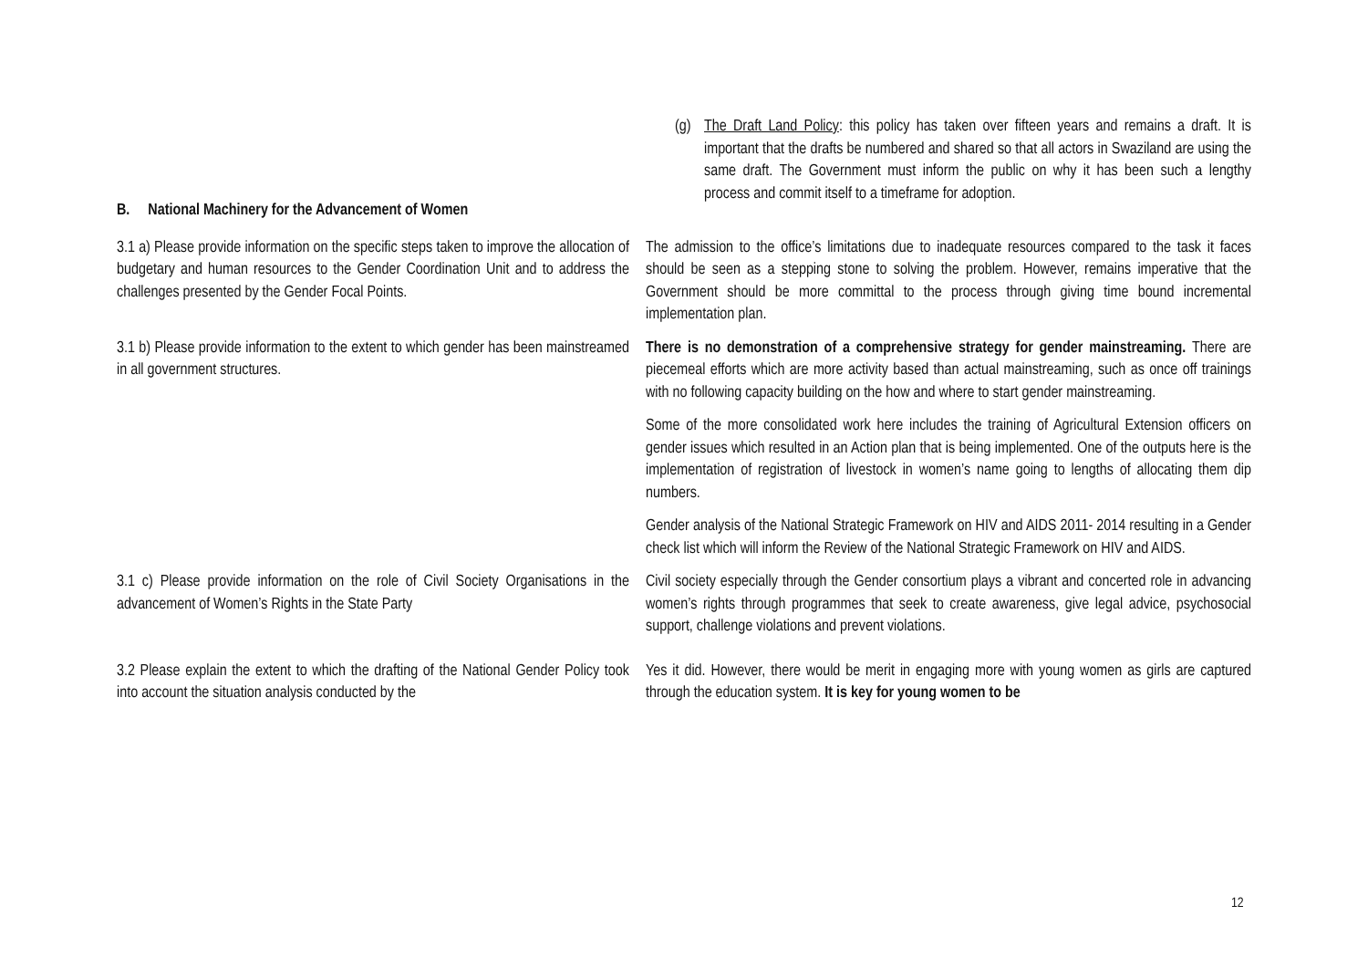(g) The Draft Land Policy: this policy has taken over fifteen years and remains a draft. It is important that the drafts be numbered and shared so that all actors in Swaziland are using the same draft. The Government must inform the public on why it has been such a lengthy process and commit itself to a timeframe for adoption.
B. National Machinery for the Advancement of Women
3.1 a) Please provide information on the specific steps taken to improve the allocation of budgetary and human resources to the Gender Coordination Unit and to address the challenges presented by the Gender Focal Points.
The admission to the office’s limitations due to inadequate resources compared to the task it faces should be seen as a stepping stone to solving the problem. However, remains imperative that the Government should be more committal to the process through giving time bound incremental implementation plan.
3.1 b) Please provide information to the extent to which gender has been mainstreamed in all government structures.
There is no demonstration of a comprehensive strategy for gender mainstreaming. There are piecemeal efforts which are more activity based than actual mainstreaming, such as once off trainings with no following capacity building on the how and where to start gender mainstreaming.
Some of the more consolidated work here includes the training of Agricultural Extension officers on gender issues which resulted in an Action plan that is being implemented. One of the outputs here is the implementation of registration of livestock in women’s name going to lengths of allocating them dip numbers.
Gender analysis of the National Strategic Framework on HIV and AIDS 2011- 2014 resulting in a Gender check list which will inform the Review of the National Strategic Framework on HIV and AIDS.
3.1 c) Please provide information on the role of Civil Society Organisations in the advancement of Women’s Rights in the State Party
Civil society especially through the Gender consortium plays a vibrant and concerted role in advancing women’s rights through programmes that seek to create awareness, give legal advice, psychosocial support, challenge violations and prevent violations.
3.2 Please explain the extent to which the drafting of the National Gender Policy took into account the situation analysis conducted by the
Yes it did. However, there would be merit in engaging more with young women as girls are captured through the education system. It is key for young women to be
12